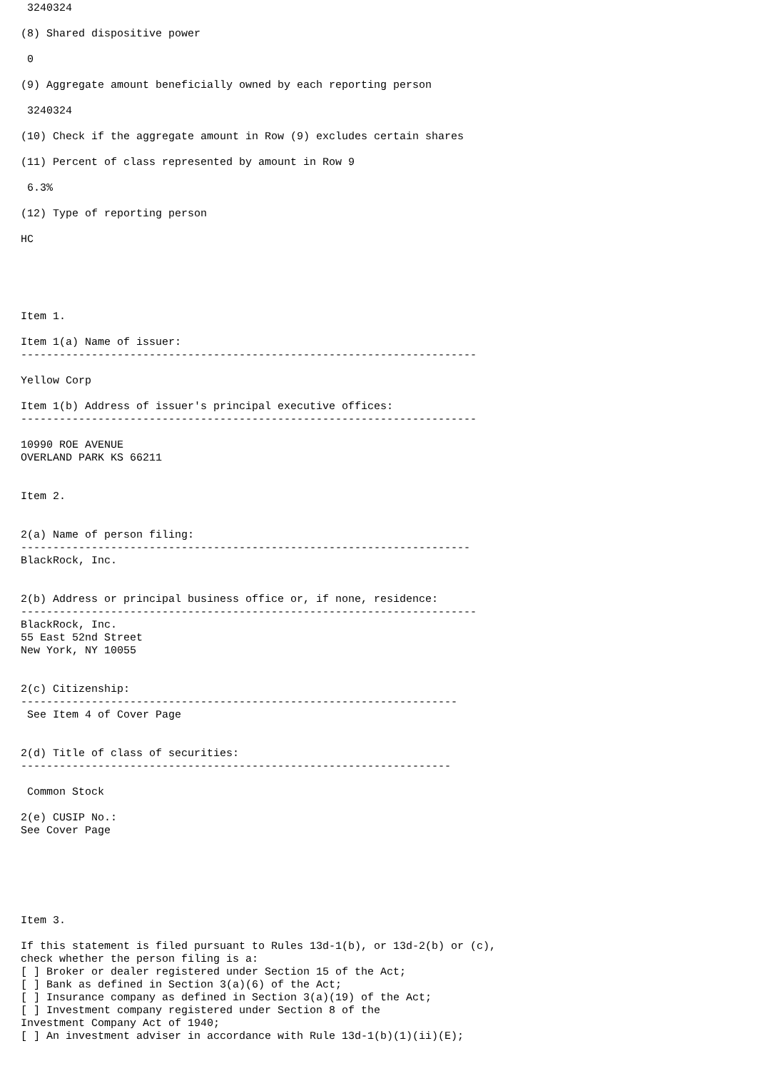3240324

(8) Shared dispositive power

 0

(9) Aggregate amount beneficially owned by each reporting person

 3240324

(10) Check if the aggregate amount in Row (9) excludes certain shares

(11) Percent of class represented by amount in Row 9

 6.3%

(12) Type of reporting person

HC





Item 1.

Item 1(a) Name of issuer:
-----------------------------------------------------------------------

Yellow Corp

Item 1(b) Address of issuer's principal executive offices:
-----------------------------------------------------------------------

10990 ROE AVENUE
OVERLAND PARK KS 66211


Item 2.


2(a) Name of person filing:
----------------------------------------------------------------------
BlackRock, Inc.


2(b) Address or principal business office or, if none, residence:
-----------------------------------------------------------------------
BlackRock, Inc.
55 East 52nd Street
New York, NY 10055


2(c) Citizenship:
--------------------------------------------------------------------
 See Item 4 of Cover Page


2(d) Title of class of securities:
-------------------------------------------------------------------

 Common Stock

2(e) CUSIP No.:
See Cover Page






Item 3.

If this statement is filed pursuant to Rules 13d-1(b), or 13d-2(b) or (c),
check whether the person filing is a:
[ ] Broker or dealer registered under Section 15 of the Act;
[ ] Bank as defined in Section 3(a)(6) of the Act;
[ ] Insurance company as defined in Section 3(a)(19) of the Act;
[ ] Investment company registered under Section 8 of the
Investment Company Act of 1940;
[ ] An investment adviser in accordance with Rule 13d-1(b)(1)(ii)(E);